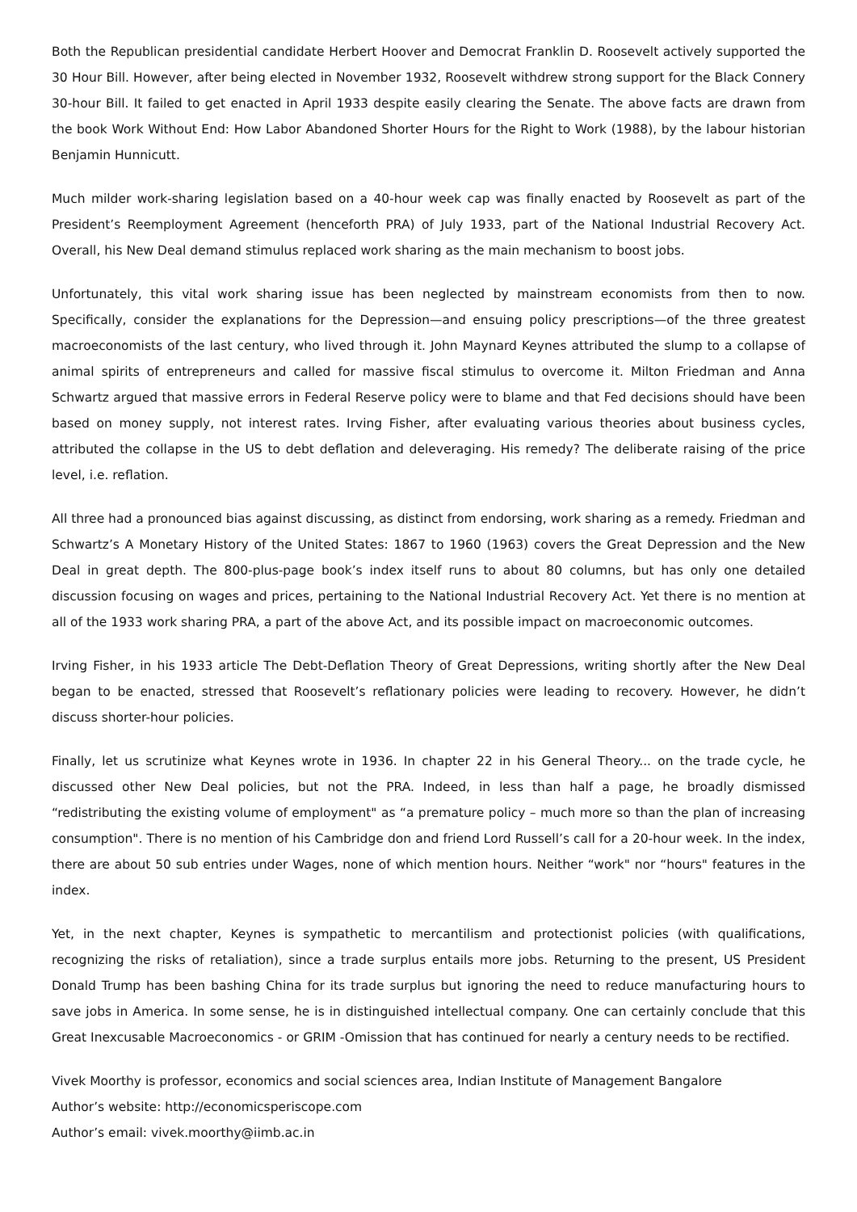Both the Republican presidential candidate Herbert Hoover and Democrat Franklin D. Roosevelt actively supported the 30 Hour Bill. However, after being elected in November 1932, Roosevelt withdrew strong support for the Black Connery 30-hour Bill. It failed to get enacted in April 1933 despite easily clearing the Senate. The above facts are drawn from the book Work Without End: How Labor Abandoned Shorter Hours for the Right to Work (1988), by the labour historian Benjamin Hunnicutt.
Much milder work-sharing legislation based on a 40-hour week cap was finally enacted by Roosevelt as part of the President’s Reemployment Agreement (henceforth PRA) of July 1933, part of the National Industrial Recovery Act. Overall, his New Deal demand stimulus replaced work sharing as the main mechanism to boost jobs.
Unfortunately, this vital work sharing issue has been neglected by mainstream economists from then to now. Specifically, consider the explanations for the Depression—and ensuing policy prescriptions—of the three greatest macroeconomists of the last century, who lived through it. John Maynard Keynes attributed the slump to a collapse of animal spirits of entrepreneurs and called for massive fiscal stimulus to overcome it. Milton Friedman and Anna Schwartz argued that massive errors in Federal Reserve policy were to blame and that Fed decisions should have been based on money supply, not interest rates. Irving Fisher, after evaluating various theories about business cycles, attributed the collapse in the US to debt deflation and deleveraging. His remedy? The deliberate raising of the price level, i.e. reflation.
All three had a pronounced bias against discussing, as distinct from endorsing, work sharing as a remedy. Friedman and Schwartz’s A Monetary History of the United States: 1867 to 1960 (1963) covers the Great Depression and the New Deal in great depth. The 800-plus-page book’s index itself runs to about 80 columns, but has only one detailed discussion focusing on wages and prices, pertaining to the National Industrial Recovery Act. Yet there is no mention at all of the 1933 work sharing PRA, a part of the above Act, and its possible impact on macroeconomic outcomes.
Irving Fisher, in his 1933 article The Debt-Deflation Theory of Great Depressions, writing shortly after the New Deal began to be enacted, stressed that Roosevelt’s reflationary policies were leading to recovery. However, he didn’t discuss shorter-hour policies.
Finally, let us scrutinize what Keynes wrote in 1936. In chapter 22 in his General Theory... on the trade cycle, he discussed other New Deal policies, but not the PRA. Indeed, in less than half a page, he broadly dismissed “redistributing the existing volume of employment" as “a premature policy – much more so than the plan of increasing consumption". There is no mention of his Cambridge don and friend Lord Russell’s call for a 20-hour week. In the index, there are about 50 sub entries under Wages, none of which mention hours. Neither “work" nor “hours" features in the index.
Yet, in the next chapter, Keynes is sympathetic to mercantilism and protectionist policies (with qualifications, recognizing the risks of retaliation), since a trade surplus entails more jobs. Returning to the present, US President Donald Trump has been bashing China for its trade surplus but ignoring the need to reduce manufacturing hours to save jobs in America. In some sense, he is in distinguished intellectual company. One can certainly conclude that this Great Inexcusable Macroeconomics - or GRIM -Omission that has continued for nearly a century needs to be rectified.
Vivek Moorthy is professor, economics and social sciences area, Indian Institute of Management Bangalore
Author’s website: http://economicsperiscope.com
Author’s email: vivek.moorthy@iimb.ac.in